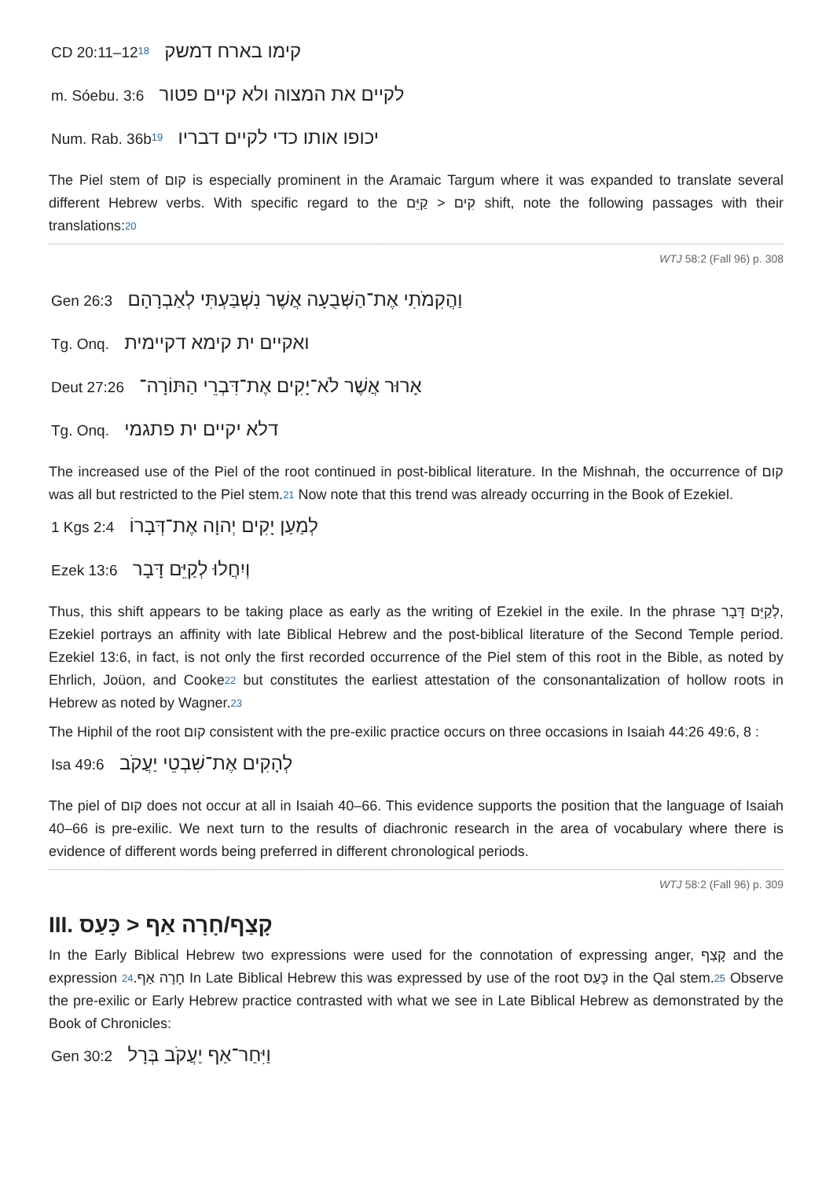CD 20:11–1218 קימו בארח דמשק
m. Sóebu. 3:6 לקיים את המצוה ולא קיים פטור
Num. Rab. 36b19 יכופו אותו כדי לקיים דבריו
The Piel stem of קום is especially prominent in the Aramaic Targum where it was expanded to translate several different Hebrew verbs. With specific regard to the קִים < קַיֵּם shift, note the following passages with their translations:20
WTJ 58:2 (Fall 96) p. 308
Gen 26:3 וַהֲקִמֹתִי אֶת־הַשְּׁבֻעָה אֲשֶׁר נִשְׁבַּעְתִּי לְאַבְרָהָם
Tg. Onq. ואקיים ית קימא דקיימית
Deut 27:26 אָרוּר אֲשֶׁר לֹא־יָקִים אֶת־דִּבְרֵי הַתּוֹרָה־
Tg. Onq. דלא יקיים ית פתגמי
The increased use of the Piel of the root continued in post-biblical literature. In the Mishnah, the occurrence of קום was all but restricted to the Piel stem.21 Now note that this trend was already occurring in the Book of Ezekiel.
1 Kgs 2:4 לְמַעַן יָקִים יְהוָה אֶת־דְּבָרוֹ
Ezek 13:6 וְיִחֲלוּ לְקַיֵּם דָּבָר
Thus, this shift appears to be taking place as early as the writing of Ezekiel in the exile. In the phrase לְקַיֵּם דָּבָר, Ezekiel portrays an affinity with late Biblical Hebrew and the post-biblical literature of the Second Temple period. Ezekiel 13:6, in fact, is not only the first recorded occurrence of the Piel stem of this root in the Bible, as noted by Ehrlich, Joüon, and Cooke22 but constitutes the earliest attestation of the consonantalization of hollow roots in Hebrew as noted by Wagner.23
The Hiphil of the root קום consistent with the pre-exilic practice occurs on three occasions in Isaiah 44:26 49:6, 8 :
Isa 49:6 לְהָקִים אֶת־שִׁבְטֵי יַעֲקֹב
The piel of קום does not occur at all in Isaiah 40–66. This evidence supports the position that the language of Isaiah 40–66 is pre-exilic. We next turn to the results of diachronic research in the area of vocabulary where there is evidence of different words being preferred in different chronological periods.
WTJ 58:2 (Fall 96) p. 309
III. קָצַף/חָרָה אַף < כָּעַס
In the Early Biblical Hebrew two expressions were used for the connotation of expressing anger, קָצַף and the expression 24.חָרָה אַף In Late Biblical Hebrew this was expressed by use of the root כָּעַס in the Qal stem.25 Observe the pre-exilic or Early Hebrew practice contrasted with what we see in Late Biblical Hebrew as demonstrated by the Book of Chronicles:
Gen 30:2 וַיִּחַר־אַף יַעֲקֹב בְּרָל